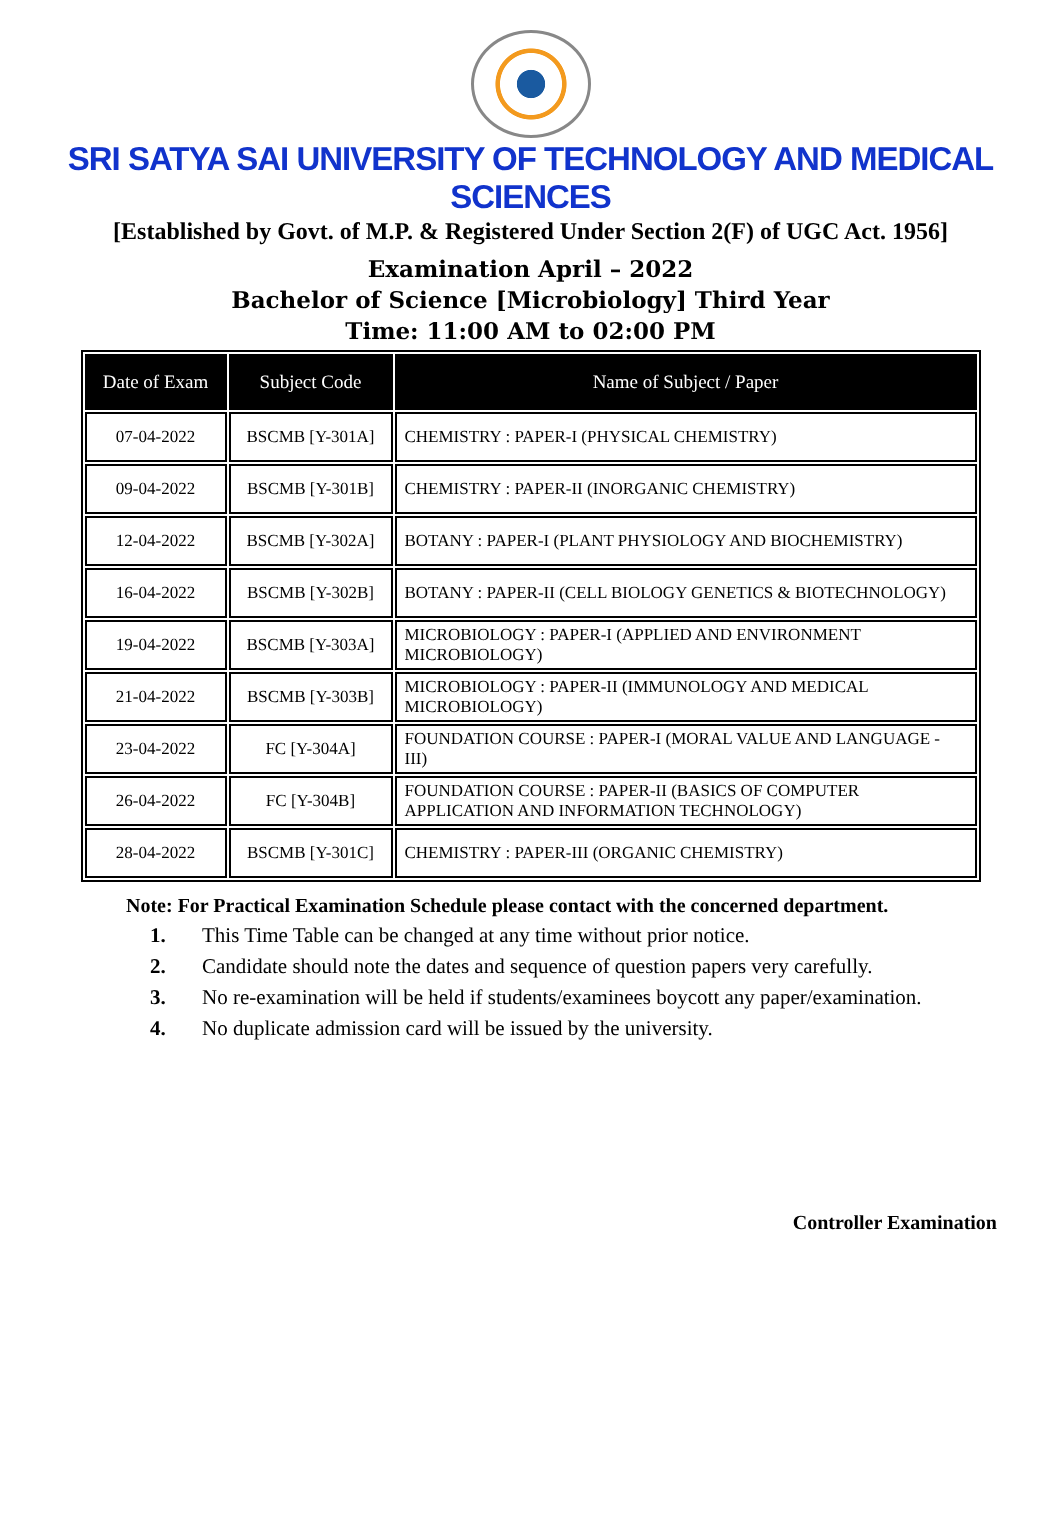SRI SATYA SAI UNIVERSITY OF TECHNOLOGY AND MEDICAL SCIENCES
[Established by Govt. of M.P. & Registered Under Section 2(F) of UGC Act. 1956]
Examination April – 2022
Bachelor of Science [Microbiology] Third Year
Time: 11:00 AM to 02:00 PM
| Date of Exam | Subject Code | Name of Subject / Paper |
| --- | --- | --- |
| 07-04-2022 | BSCMB [Y-301A] | CHEMISTRY : PAPER-I (PHYSICAL CHEMISTRY) |
| 09-04-2022 | BSCMB [Y-301B] | CHEMISTRY : PAPER-II (INORGANIC CHEMISTRY) |
| 12-04-2022 | BSCMB [Y-302A] | BOTANY : PAPER-I (PLANT PHYSIOLOGY AND BIOCHEMISTRY) |
| 16-04-2022 | BSCMB [Y-302B] | BOTANY : PAPER-II (CELL BIOLOGY GENETICS & BIOTECHNOLOGY) |
| 19-04-2022 | BSCMB [Y-303A] | MICROBIOLOGY : PAPER-I (APPLIED AND ENVIRONMENT MICROBIOLOGY) |
| 21-04-2022 | BSCMB [Y-303B] | MICROBIOLOGY : PAPER-II (IMMUNOLOGY AND MEDICAL MICROBIOLOGY) |
| 23-04-2022 | FC [Y-304A] | FOUNDATION COURSE : PAPER-I (MORAL VALUE AND LANGUAGE - III) |
| 26-04-2022 | FC [Y-304B] | FOUNDATION COURSE : PAPER-II (BASICS OF COMPUTER APPLICATION AND INFORMATION TECHNOLOGY) |
| 28-04-2022 | BSCMB [Y-301C] | CHEMISTRY : PAPER-III (ORGANIC CHEMISTRY) |
Note: For Practical Examination Schedule please contact with the concerned department.
1. This Time Table can be changed at any time without prior notice.
2. Candidate should note the dates and sequence of question papers very carefully.
3. No re-examination will be held if students/examinees boycott any paper/examination.
4. No duplicate admission card will be issued by the university.
Controller Examination